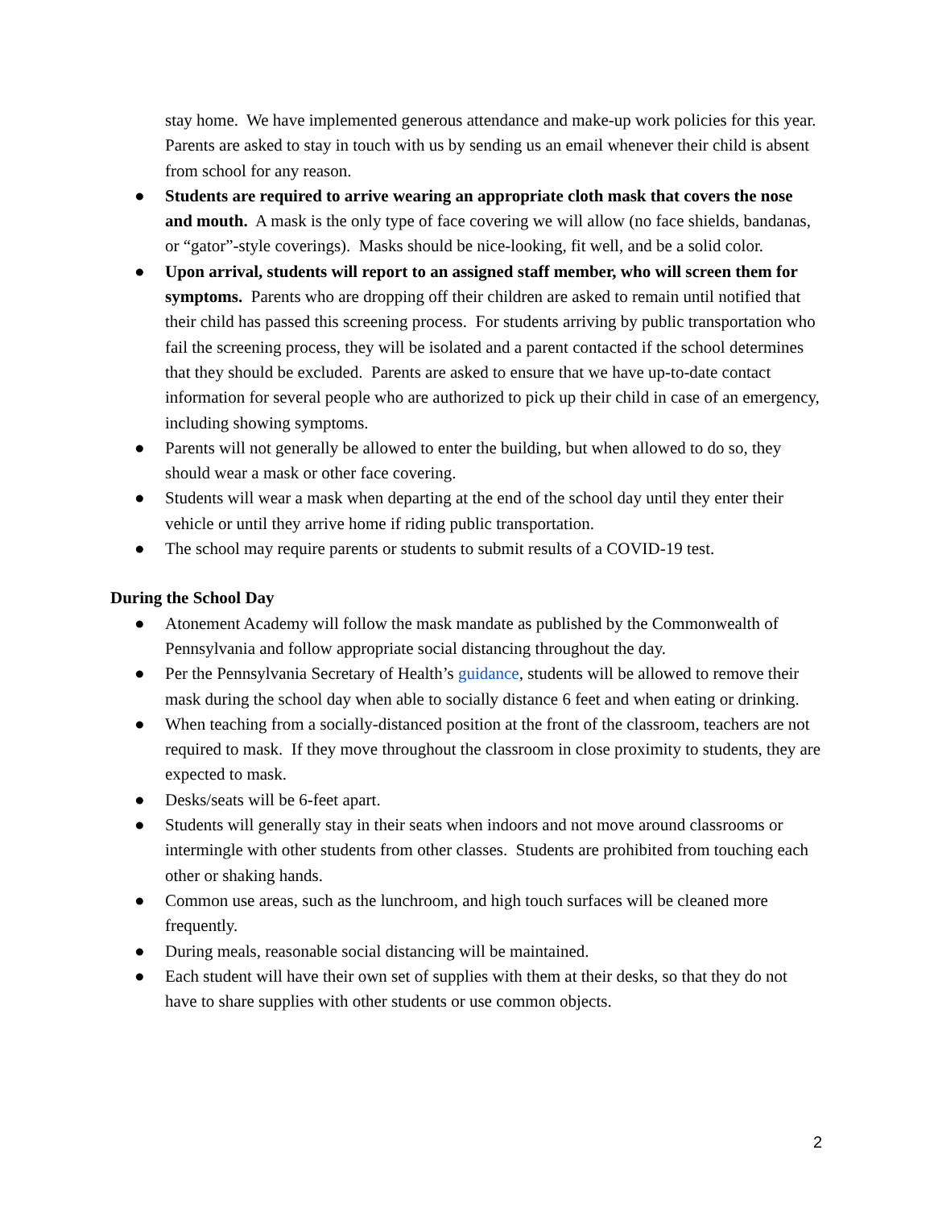stay home. We have implemented generous attendance and make-up work policies for this year. Parents are asked to stay in touch with us by sending us an email whenever their child is absent from school for any reason.
● Students are required to arrive wearing an appropriate cloth mask that covers the nose and mouth. A mask is the only type of face covering we will allow (no face shields, bandanas, or “gator”-style coverings). Masks should be nice-looking, fit well, and be a solid color.
● Upon arrival, students will report to an assigned staff member, who will screen them for symptoms. Parents who are dropping off their children are asked to remain until notified that their child has passed this screening process. For students arriving by public transportation who fail the screening process, they will be isolated and a parent contacted if the school determines that they should be excluded. Parents are asked to ensure that we have up-to-date contact information for several people who are authorized to pick up their child in case of an emergency, including showing symptoms.
● Parents will not generally be allowed to enter the building, but when allowed to do so, they should wear a mask or other face covering.
● Students will wear a mask when departing at the end of the school day until they enter their vehicle or until they arrive home if riding public transportation.
● The school may require parents or students to submit results of a COVID-19 test.
During the School Day
● Atonement Academy will follow the mask mandate as published by the Commonwealth of Pennsylvania and follow appropriate social distancing throughout the day.
● Per the Pennsylvania Secretary of Health’s guidance, students will be allowed to remove their mask during the school day when able to socially distance 6 feet and when eating or drinking.
● When teaching from a socially-distanced position at the front of the classroom, teachers are not required to mask. If they move throughout the classroom in close proximity to students, they are expected to mask.
● Desks/seats will be 6-feet apart.
● Students will generally stay in their seats when indoors and not move around classrooms or intermingle with other students from other classes. Students are prohibited from touching each other or shaking hands.
● Common use areas, such as the lunchroom, and high touch surfaces will be cleaned more frequently.
● During meals, reasonable social distancing will be maintained.
● Each student will have their own set of supplies with them at their desks, so that they do not have to share supplies with other students or use common objects.
2